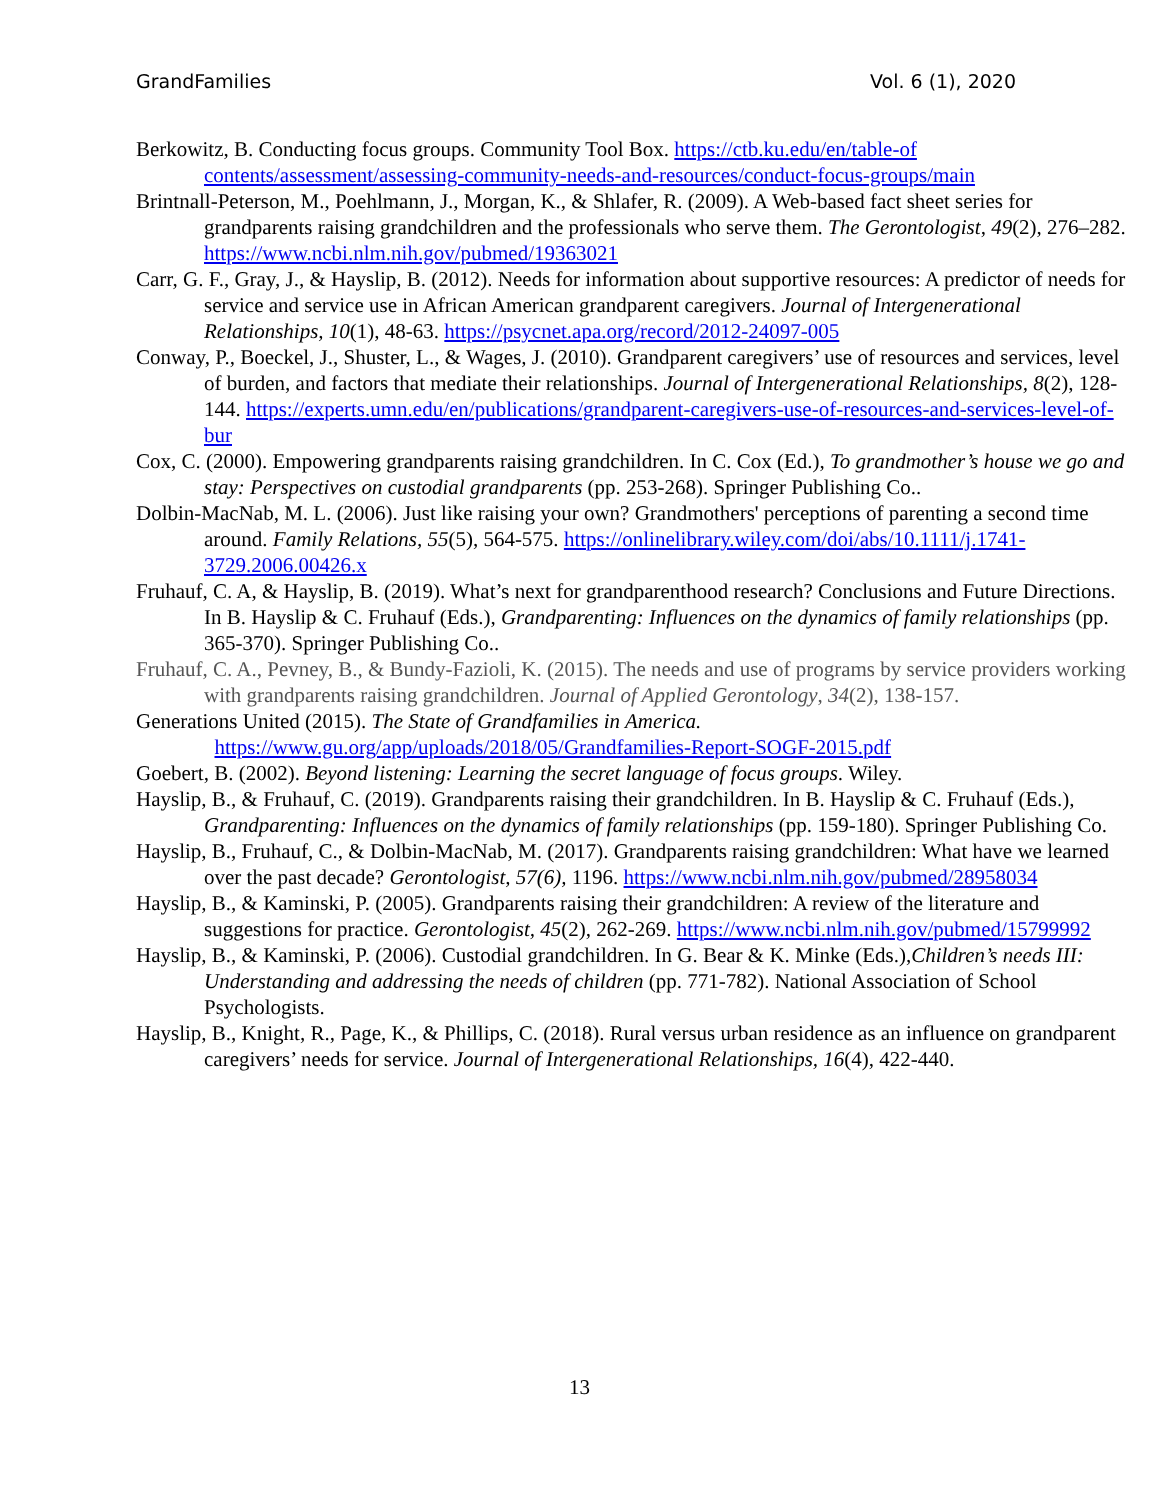GrandFamilies Vol. 6 (1), 2020
Berkowitz, B. Conducting focus groups. Community Tool Box. https://ctb.ku.edu/en/table-of contents/assessment/assessing-community-needs-and-resources/conduct-focus-groups/main
Brintnall-Peterson, M., Poehlmann, J., Morgan, K., & Shlafer, R. (2009). A Web-based fact sheet series for grandparents raising grandchildren and the professionals who serve them. The Gerontologist, 49(2), 276–282. https://www.ncbi.nlm.nih.gov/pubmed/19363021
Carr, G. F., Gray, J., & Hayslip, B. (2012). Needs for information about supportive resources: A predictor of needs for service and service use in African American grandparent caregivers. Journal of Intergenerational Relationships, 10(1), 48-63. https://psycnet.apa.org/record/2012-24097-005
Conway, P., Boeckel, J., Shuster, L., & Wages, J. (2010). Grandparent caregivers’ use of resources and services, level of burden, and factors that mediate their relationships. Journal of Intergenerational Relationships, 8(2), 128-144. https://experts.umn.edu/en/publications/grandparent-caregivers-use-of-resources-and-services-level-of-bur
Cox, C. (2000). Empowering grandparents raising grandchildren. In C. Cox (Ed.), To grandmother’s house we go and stay: Perspectives on custodial grandparents (pp. 253-268). Springer Publishing Co..
Dolbin-MacNab, M. L. (2006). Just like raising your own? Grandmothers' perceptions of parenting a second time around. Family Relations, 55(5), 564-575. https://onlinelibrary.wiley.com/doi/abs/10.1111/j.1741-3729.2006.00426.x
Fruhauf, C. A, & Hayslip, B. (2019). What’s next for grandparenthood research? Conclusions and Future Directions. In B. Hayslip & C. Fruhauf (Eds.), Grandparenting: Influences on the dynamics of family relationships (pp. 365-370). Springer Publishing Co..
Fruhauf, C. A., Pevney, B., & Bundy-Fazioli, K. (2015). The needs and use of programs by service providers working with grandparents raising grandchildren. Journal of Applied Gerontology, 34(2), 138-157.
Generations United (2015). The State of Grandfamilies in America.
https://www.gu.org/app/uploads/2018/05/Grandfamilies-Report-SOGF-2015.pdf
Goebert, B. (2002). Beyond listening: Learning the secret language of focus groups. Wiley.
Hayslip, B., & Fruhauf, C. (2019). Grandparents raising their grandchildren. In B. Hayslip & C. Fruhauf (Eds.), Grandparenting: Influences on the dynamics of family relationships (pp. 159-180). Springer Publishing Co.
Hayslip, B., Fruhauf, C., & Dolbin-MacNab, M. (2017). Grandparents raising grandchildren: What have we learned over the past decade? Gerontologist, 57(6), 1196. https://www.ncbi.nlm.nih.gov/pubmed/28958034
Hayslip, B., & Kaminski, P. (2005). Grandparents raising their grandchildren: A review of the literature and suggestions for practice. Gerontologist, 45(2), 262-269. https://www.ncbi.nlm.nih.gov/pubmed/15799992
Hayslip, B., & Kaminski, P. (2006). Custodial grandchildren. In G. Bear & K. Minke (Eds.),Children’s needs III: Understanding and addressing the needs of children (pp. 771-782). National Association of School Psychologists.
Hayslip, B., Knight, R., Page, K., & Phillips, C. (2018). Rural versus urban residence as an influence on grandparent caregivers’ needs for service. Journal of Intergenerational Relationships, 16(4), 422-440.
13